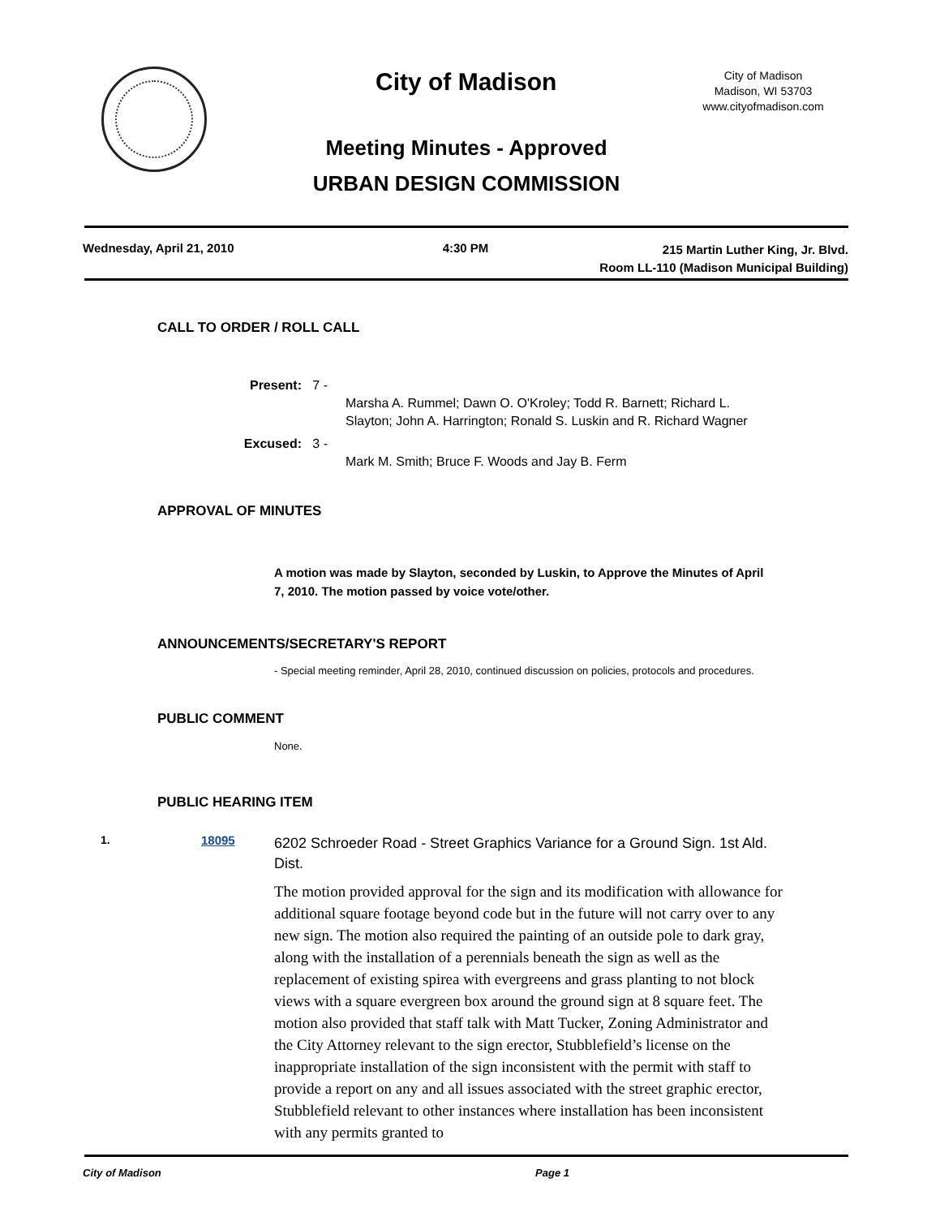City of Madison
City of Madison
Madison, WI 53703
www.cityofmadison.com
Meeting Minutes - Approved
URBAN DESIGN COMMISSION
Wednesday, April 21, 2010 4:30 PM
215 Martin Luther King, Jr. Blvd.
Room LL-110 (Madison Municipal Building)
CALL TO ORDER / ROLL CALL
Present: 7 -
Marsha A. Rummel; Dawn O. O'Kroley; Todd R. Barnett; Richard L.
Slayton; John A. Harrington; Ronald S. Luskin and R. Richard Wagner
Excused: 3 -
Mark M. Smith; Bruce F. Woods and Jay B. Ferm
APPROVAL OF MINUTES
A motion was made by Slayton, seconded by Luskin, to Approve the Minutes of April 7, 2010. The motion passed by voice vote/other.
ANNOUNCEMENTS/SECRETARY'S REPORT
- Special meeting reminder, April 28, 2010, continued discussion on policies, protocols and procedures.
PUBLIC COMMENT
None.
PUBLIC HEARING ITEM
1. 18095
6202 Schroeder Road - Street Graphics Variance for a Ground Sign. 1st Ald. Dist.
The motion provided approval for the sign and its modification with allowance for additional square footage beyond code but in the future will not carry over to any new sign. The motion also required the painting of an outside pole to dark gray, along with the installation of a perennials beneath the sign as well as the replacement of existing spirea with evergreens and grass planting to not block views with a square evergreen box around the ground sign at 8 square feet. The motion also provided that staff talk with Matt Tucker, Zoning Administrator and the City Attorney relevant to the sign erector, Stubblefield’s license on the inappropriate installation of the sign inconsistent with the permit with staff to provide a report on any and all issues associated with the street graphic erector, Stubblefield relevant to other instances where installation has been inconsistent with any permits granted to
City of Madison Page 1